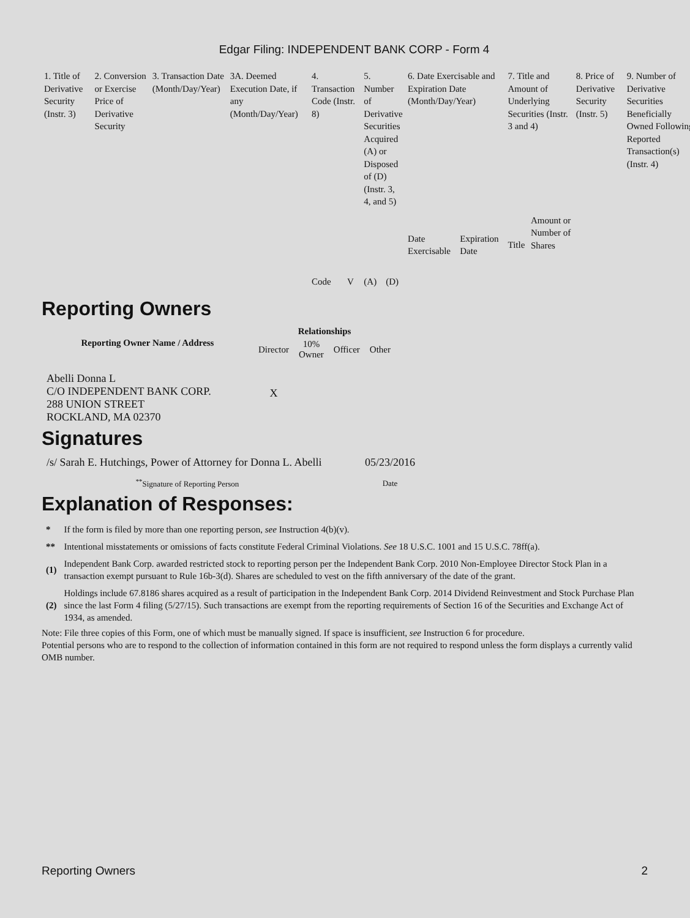Edgar Filing: INDEPENDENT BANK CORP - Form 4
| 1. Title of Derivative Security (Instr. 3) | 2. Conversion or Exercise Price of Derivative Security | 3. Transaction Date (Month/Day/Year) | 3A. Deemed Execution Date, if any (Month/Day/Year) | 4. Transaction Code (Instr. 8) | | 5. Number of Derivative Securities Acquired (A) or Disposed of (D) (Instr. 3, 4, and 5) | | 6. Date Exercisable and Expiration Date (Month/Day/Year) | | 7. Title and Amount of Underlying Securities (Instr. 3 and 4) | | 8. Price of Derivative Security (Instr. 5) | 9. Number of Derivative Securities Beneficially Owned Following Reported Transaction(s) (Instr. 4) |
| | | | | Code | V | (A) | (D) | Date Exercisable | Expiration Date | Title | Amount or Number of Shares | | |
Reporting Owners
| Reporting Owner Name / Address | Relationships | | | |
| --- | --- | --- | --- | --- |
| | Director | 10% Owner | Officer | Other |
| Abelli Donna L C/O INDEPENDENT BANK CORP. 288 UNION STREET ROCKLAND, MA 02370 | X | | | |
Signatures
| /s/ Sarah E. Hutchings, Power of Attorney for Donna L. Abelli | 05/23/2016 |
| <sup>**</sup> Signature of Reporting Person | Date |
Explanation of Responses:
| * | If the form is filed by more than one reporting person, see Instruction 4(b)(v). |
| ** | Intentional misstatements or omissions of facts constitute Federal Criminal Violations. See 18 U.S.C. 1001 and 15 U.S.C. 78ff(a). |
| (1) | Independent Bank Corp. awarded restricted stock to reporting person per the Independent Bank Corp. 2010 Non-Employee Director Stock Plan in a transaction exempt pursuant to Rule 16b-3(d). Shares are scheduled to vest on the fifth anniversary of the date of the grant. |
| (2) | Holdings include 67.8186 shares acquired as a result of participation in the Independent Bank Corp. 2014 Dividend Reinvestment and Stock Purchase Plan since the last Form 4 filing (5/27/15). Such transactions are exempt from the reporting requirements of Section 16 of the Securities and Exchange Act of 1934, as amended. |
Note: File three copies of this Form, one of which must be manually signed. If space is insufficient, see Instruction 6 for procedure.
Potential persons who are to respond to the collection of information contained in this form are not required to respond unless the form displays a currently valid OMB number.
Reporting Owners 2